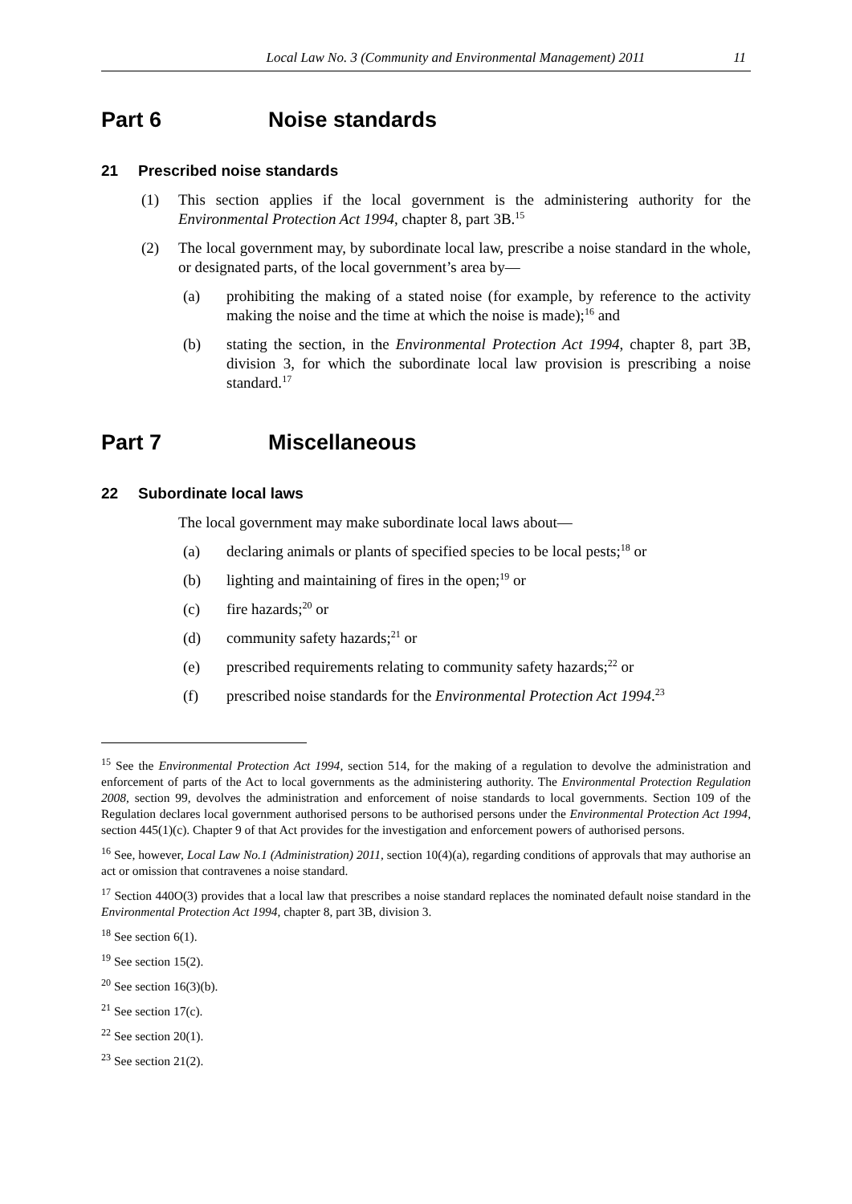Local Law No. 3 (Community and Environmental Management) 2011 11
Part 6 Noise standards
21 Prescribed noise standards
(1) This section applies if the local government is the administering authority for the Environmental Protection Act 1994, chapter 8, part 3B.<sup>15</sup>
(2) The local government may, by subordinate local law, prescribe a noise standard in the whole, or designated parts, of the local government’s area by—
(a) prohibiting the making of a stated noise (for example, by reference to the activity making the noise and the time at which the noise is made);<sup>16</sup> and
(b) stating the section, in the Environmental Protection Act 1994, chapter 8, part 3B, division 3, for which the subordinate local law provision is prescribing a noise standard.<sup>17</sup>
Part 7 Miscellaneous
22 Subordinate local laws
The local government may make subordinate local laws about—
(a) declaring animals or plants of specified species to be local pests;<sup>18</sup> or
(b) lighting and maintaining of fires in the open;<sup>19</sup> or
(c) fire hazards;<sup>20</sup> or
(d) community safety hazards;<sup>21</sup> or
(e) prescribed requirements relating to community safety hazards;<sup>22</sup> or
(f) prescribed noise standards for the Environmental Protection Act 1994.<sup>23</sup>
<sup>15</sup> See the Environmental Protection Act 1994, section 514, for the making of a regulation to devolve the administration and enforcement of parts of the Act to local governments as the administering authority. The Environmental Protection Regulation 2008, section 99, devolves the administration and enforcement of noise standards to local governments. Section 109 of the Regulation declares local government authorised persons to be authorised persons under the Environmental Protection Act 1994, section 445(1)(c). Chapter 9 of that Act provides for the investigation and enforcement powers of authorised persons.
<sup>16</sup> See, however, Local Law No.1 (Administration) 2011, section 10(4)(a), regarding conditions of approvals that may authorise an act or omission that contravenes a noise standard.
<sup>17</sup> Section 440O(3) provides that a local law that prescribes a noise standard replaces the nominated default noise standard in the Environmental Protection Act 1994, chapter 8, part 3B, division 3.
<sup>18</sup> See section 6(1).
<sup>19</sup> See section 15(2).
<sup>20</sup> See section 16(3)(b).
<sup>21</sup> See section 17(c).
<sup>22</sup> See section 20(1).
<sup>23</sup> See section 21(2).